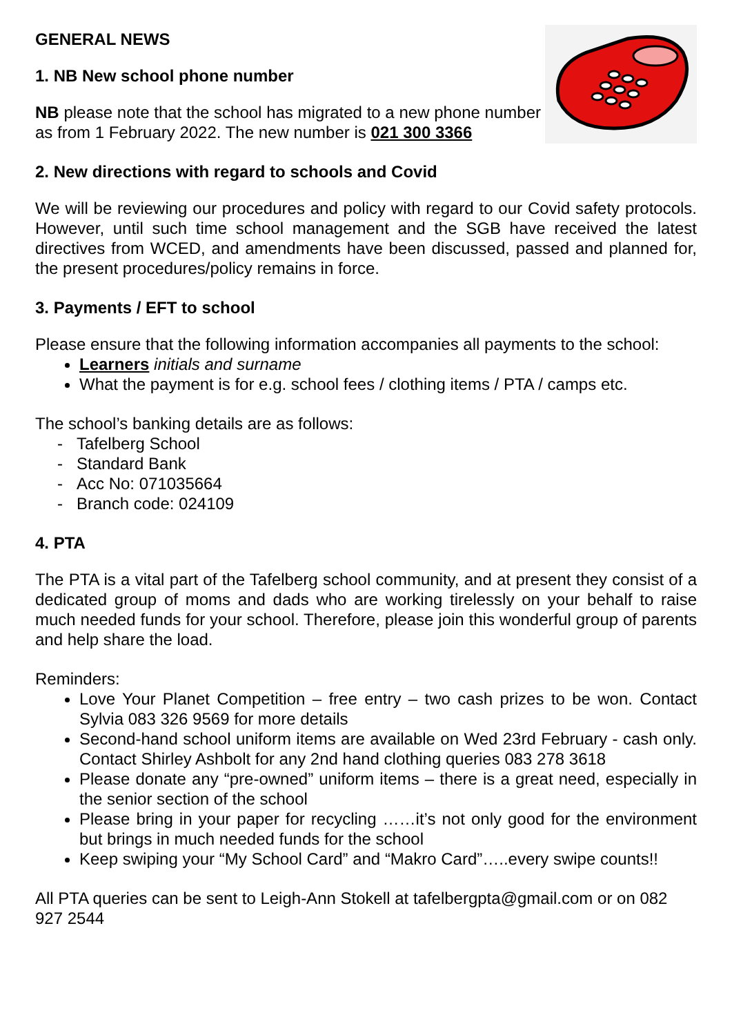GENERAL NEWS
1. NB New school phone number
NB please note that the school has migrated to a new phone number as from 1 February 2022. The new number is 021 300 3366
2. New directions with regard to schools and Covid
We will be reviewing our procedures and policy with regard to our Covid safety protocols. However, until such time school management and the SGB have received the latest directives from WCED, and amendments have been discussed, passed and planned for, the present procedures/policy remains in force.
3. Payments / EFT to school
Please ensure that the following information accompanies all payments to the school:
Learners initials and surname
What the payment is for e.g. school fees / clothing items / PTA / camps etc.
The school’s banking details are as follows:
- Tafelberg School
- Standard Bank
- Acc No: 071035664
- Branch code: 024109
4. PTA
The PTA is a vital part of the Tafelberg school community, and at present they consist of a dedicated group of moms and dads who are working tirelessly on your behalf to raise much needed funds for your school. Therefore, please join this wonderful group of parents and help share the load.
Reminders:
Love Your Planet Competition – free entry – two cash prizes to be won. Contact Sylvia 083 326 9569 for more details
Second-hand school uniform items are available on Wed 23rd February - cash only. Contact Shirley Ashbolt for any 2nd hand clothing queries 083 278 3618
Please donate any “pre-owned” uniform items – there is a great need, especially in the senior section of the school
Please bring in your paper for recycling ……it’s not only good for the environment but brings in much needed funds for the school
Keep swiping your “My School Card” and “Makro Card”…..every swipe counts!!
All PTA queries can be sent to Leigh-Ann Stokell at tafelbergpta@gmail.com or on 082 927 2544